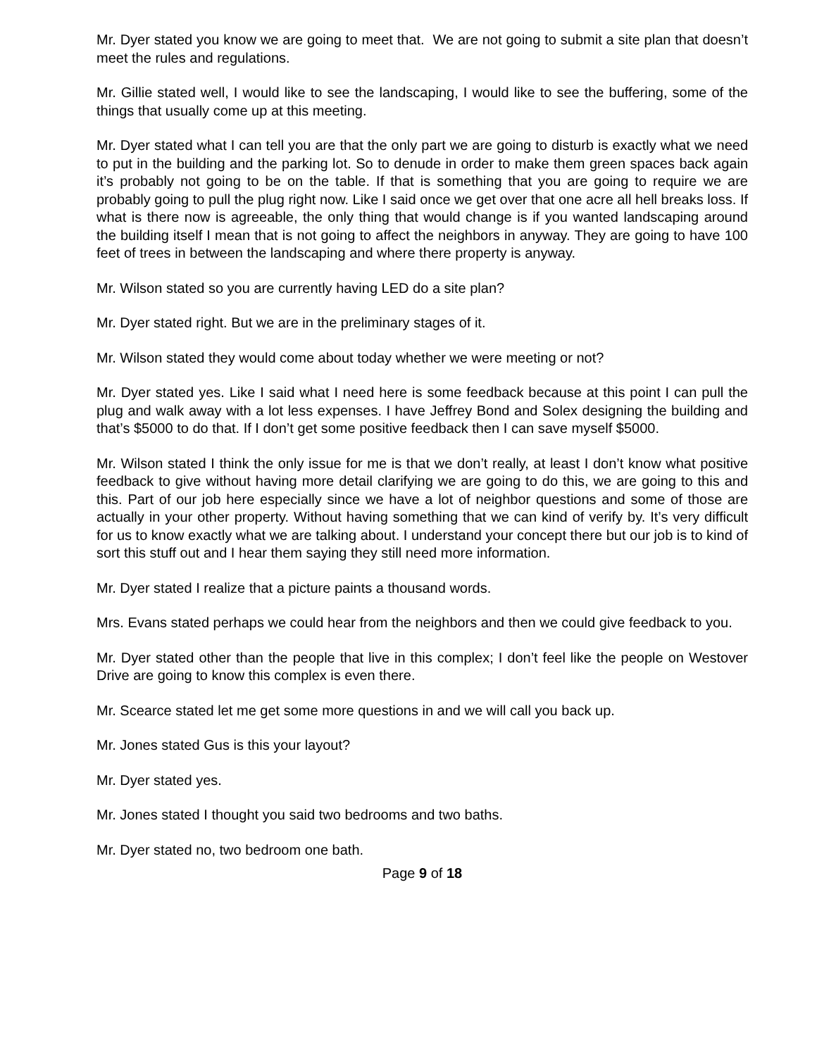Mr. Dyer stated you know we are going to meet that. We are not going to submit a site plan that doesn’t meet the rules and regulations.
Mr. Gillie stated well, I would like to see the landscaping, I would like to see the buffering, some of the things that usually come up at this meeting.
Mr. Dyer stated what I can tell you are that the only part we are going to disturb is exactly what we need to put in the building and the parking lot. So to denude in order to make them green spaces back again it’s probably not going to be on the table. If that is something that you are going to require we are probably going to pull the plug right now. Like I said once we get over that one acre all hell breaks loss. If what is there now is agreeable, the only thing that would change is if you wanted landscaping around the building itself I mean that is not going to affect the neighbors in anyway. They are going to have 100 feet of trees in between the landscaping and where there property is anyway.
Mr. Wilson stated so you are currently having LED do a site plan?
Mr. Dyer stated right. But we are in the preliminary stages of it.
Mr. Wilson stated they would come about today whether we were meeting or not?
Mr. Dyer stated yes. Like I said what I need here is some feedback because at this point I can pull the plug and walk away with a lot less expenses. I have Jeffrey Bond and Solex designing the building and that’s $5000 to do that. If I don’t get some positive feedback then I can save myself $5000.
Mr. Wilson stated I think the only issue for me is that we don’t really, at least I don’t know what positive feedback to give without having more detail clarifying we are going to do this, we are going to this and this. Part of our job here especially since we have a lot of neighbor questions and some of those are actually in your other property. Without having something that we can kind of verify by. It’s very difficult for us to know exactly what we are talking about. I understand your concept there but our job is to kind of sort this stuff out and I hear them saying they still need more information.
Mr. Dyer stated I realize that a picture paints a thousand words.
Mrs. Evans stated perhaps we could hear from the neighbors and then we could give feedback to you.
Mr. Dyer stated other than the people that live in this complex; I don’t feel like the people on Westover Drive are going to know this complex is even there.
Mr. Scearce stated let me get some more questions in and we will call you back up.
Mr. Jones stated Gus is this your layout?
Mr. Dyer stated yes.
Mr. Jones stated I thought you said two bedrooms and two baths.
Mr. Dyer stated no, two bedroom one bath.
Page 9 of 18